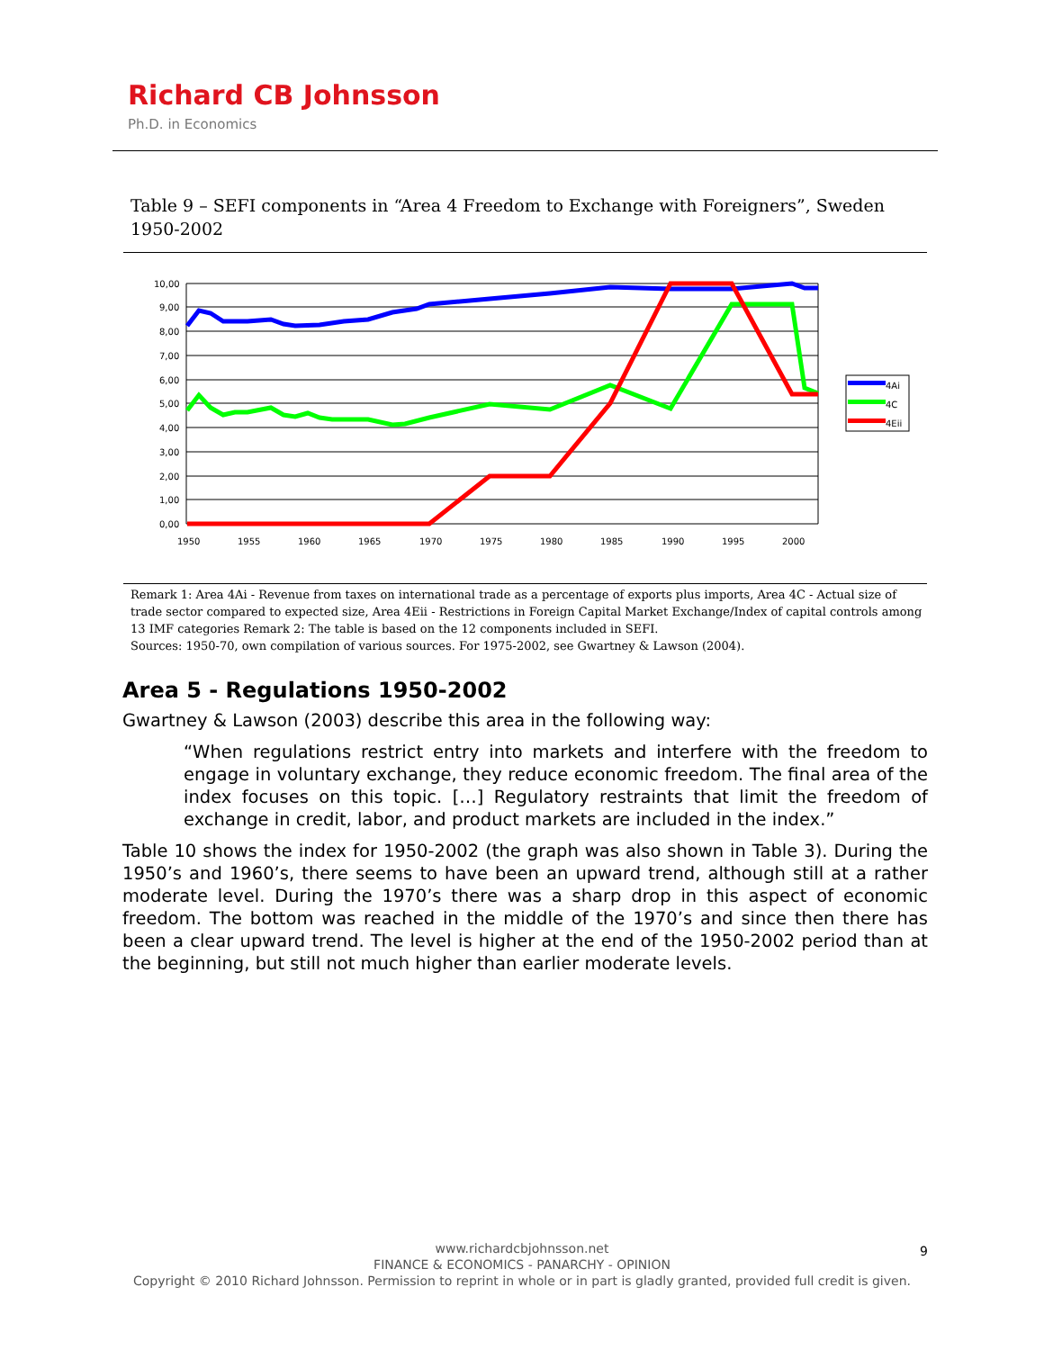Richard CB Johnsson
Ph.D. in Economics
Table 9 – SEFI components in “Area 4 Freedom to Exchange with Foreigners”, Sweden 1950-2002
10,00
9,00
8,00
7,00
6,00
5,00
4,00
3,00
2,00
1,00
0,00
1950
1955
1960
1965
1970
1975
1980
1985
1990
1995
2000
4Ai
4C
4Eii
Remark 1: Area 4Ai - Revenue from taxes on international trade as a percentage of exports plus imports, Area 4C - Actual size of trade sector compared to expected size, Area 4Eii - Restrictions in Foreign Capital Market Exchange/Index of capital controls among 13 IMF categories Remark 2: The table is based on the 12 components included in SEFI.
Sources: 1950-70, own compilation of various sources. For 1975-2002, see Gwartney & Lawson (2004).
Area 5 - Regulations 1950-2002
Gwartney & Lawson (2003) describe this area in the following way:
“When regulations restrict entry into markets and interfere with the freedom to engage in voluntary exchange, they reduce economic freedom. The final area of the index focuses on this topic. […] Regulatory restraints that limit the freedom of exchange in credit, labor, and product markets are included in the index.”
Table 10 shows the index for 1950-2002 (the graph was also shown in Table 3). During the 1950’s and 1960’s, there seems to have been an upward trend, although still at a rather moderate level. During the 1970’s there was a sharp drop in this aspect of economic freedom. The bottom was reached in the middle of the 1970’s and since then there has been a clear upward trend. The level is higher at the end of the 1950-2002 period than at the beginning, but still not much higher than earlier moderate levels.
www.richardcbjohnsson.net
FINANCE & ECONOMICS - PANARCHY - OPINION
Copyright © 2010 Richard Johnsson. Permission to reprint in whole or in part is gladly granted, provided full credit is given.
9